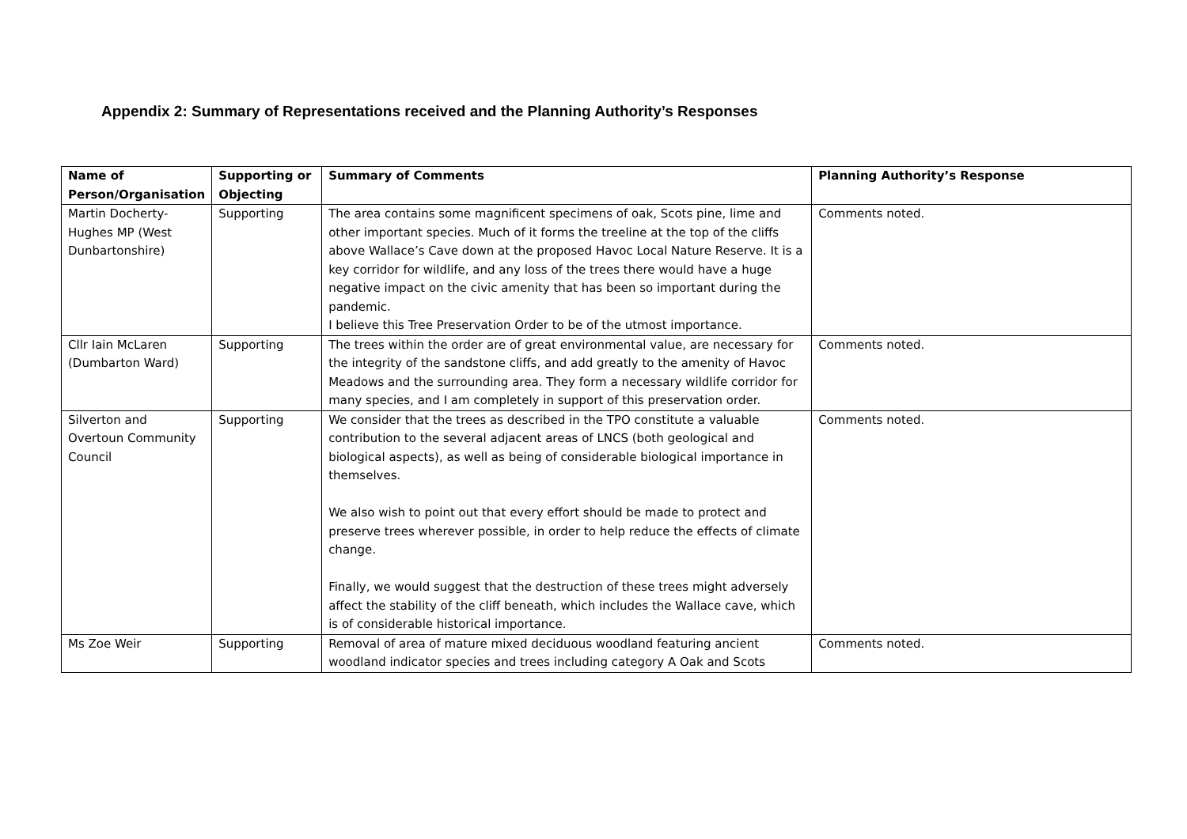Appendix 2: Summary of Representations received and the Planning Authority’s Responses
| Name of Person/Organisation | Supporting or Objecting | Summary of Comments | Planning Authority’s Response |
| --- | --- | --- | --- |
| Martin Docherty-Hughes MP (West Dunbartonshire) | Supporting | The area contains some magnificent specimens of oak, Scots pine, lime and other important species. Much of it forms the treeline at the top of the cliffs above Wallace’s Cave down at the proposed Havoc Local Nature Reserve. It is a key corridor for wildlife, and any loss of the trees there would have a huge negative impact on the civic amenity that has been so important during the pandemic. I believe this Tree Preservation Order to be of the utmost importance. | Comments noted. |
| Cllr Iain McLaren (Dumbarton Ward) | Supporting | The trees within the order are of great environmental value, are necessary for the integrity of the sandstone cliffs, and add greatly to the amenity of Havoc Meadows and the surrounding area. They form a necessary wildlife corridor for many species, and I am completely in support of this preservation order. | Comments noted. |
| Silverton and Overtoun Community Council | Supporting | We consider that the trees as described in the TPO constitute a valuable contribution to the several adjacent areas of LNCS (both geological and biological aspects), as well as being of considerable biological importance in themselves. We also wish to point out that every effort should be made to protect and preserve trees wherever possible, in order to help reduce the effects of climate change. Finally, we would suggest that the destruction of these trees might adversely affect the stability of the cliff beneath, which includes the Wallace cave, which is of considerable historical importance. | Comments noted. |
| Ms Zoe Weir | Supporting | Removal of area of mature mixed deciduous woodland featuring ancient woodland indicator species and trees including category A Oak and Scots | Comments noted. |